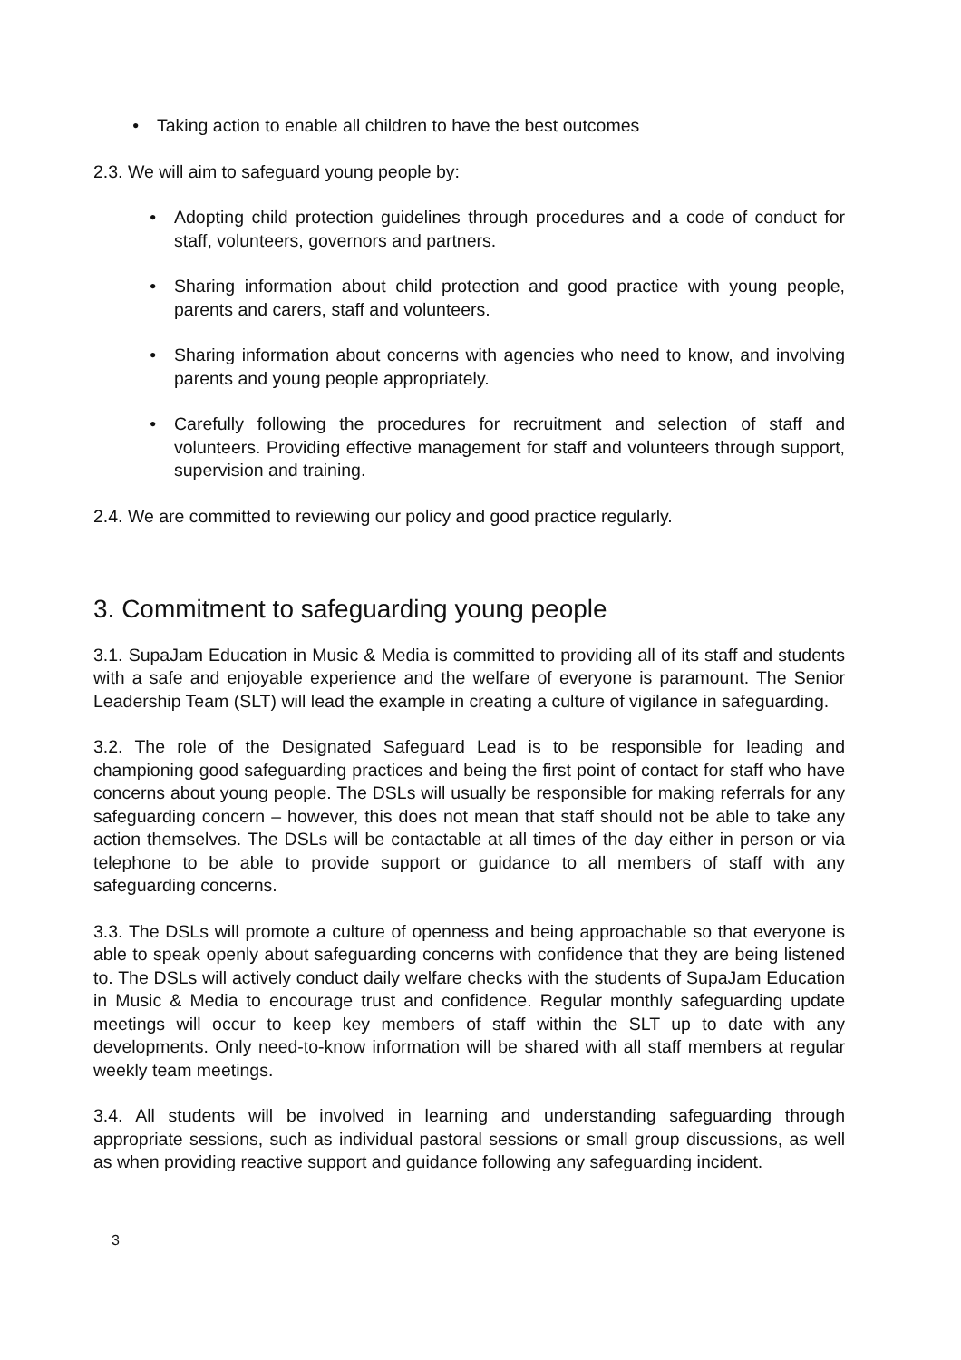• Taking action to enable all children to have the best outcomes
2.3. We will aim to safeguard young people by:
• Adopting child protection guidelines through procedures and a code of conduct for staff, volunteers, governors and partners.
• Sharing information about child protection and good practice with young people, parents and carers, staff and volunteers.
• Sharing information about concerns with agencies who need to know, and involving parents and young people appropriately.
• Carefully following the procedures for recruitment and selection of staff and volunteers. Providing effective management for staff and volunteers through support, supervision and training.
2.4. We are committed to reviewing our policy and good practice regularly.
3. Commitment to safeguarding young people
3.1. SupaJam Education in Music & Media is committed to providing all of its staff and students with a safe and enjoyable experience and the welfare of everyone is paramount. The Senior Leadership Team (SLT) will lead the example in creating a culture of vigilance in safeguarding.
3.2. The role of the Designated Safeguard Lead is to be responsible for leading and championing good safeguarding practices and being the first point of contact for staff who have concerns about young people. The DSLs will usually be responsible for making referrals for any safeguarding concern – however, this does not mean that staff should not be able to take any action themselves. The DSLs will be contactable at all times of the day either in person or via telephone to be able to provide support or guidance to all members of staff with any safeguarding concerns.
3.3. The DSLs will promote a culture of openness and being approachable so that everyone is able to speak openly about safeguarding concerns with confidence that they are being listened to. The DSLs will actively conduct daily welfare checks with the students of SupaJam Education in Music & Media to encourage trust and confidence. Regular monthly safeguarding update meetings will occur to keep key members of staff within the SLT up to date with any developments. Only need-to-know information will be shared with all staff members at regular weekly team meetings.
3.4. All students will be involved in learning and understanding safeguarding through appropriate sessions, such as individual pastoral sessions or small group discussions, as well as when providing reactive support and guidance following any safeguarding incident.
3